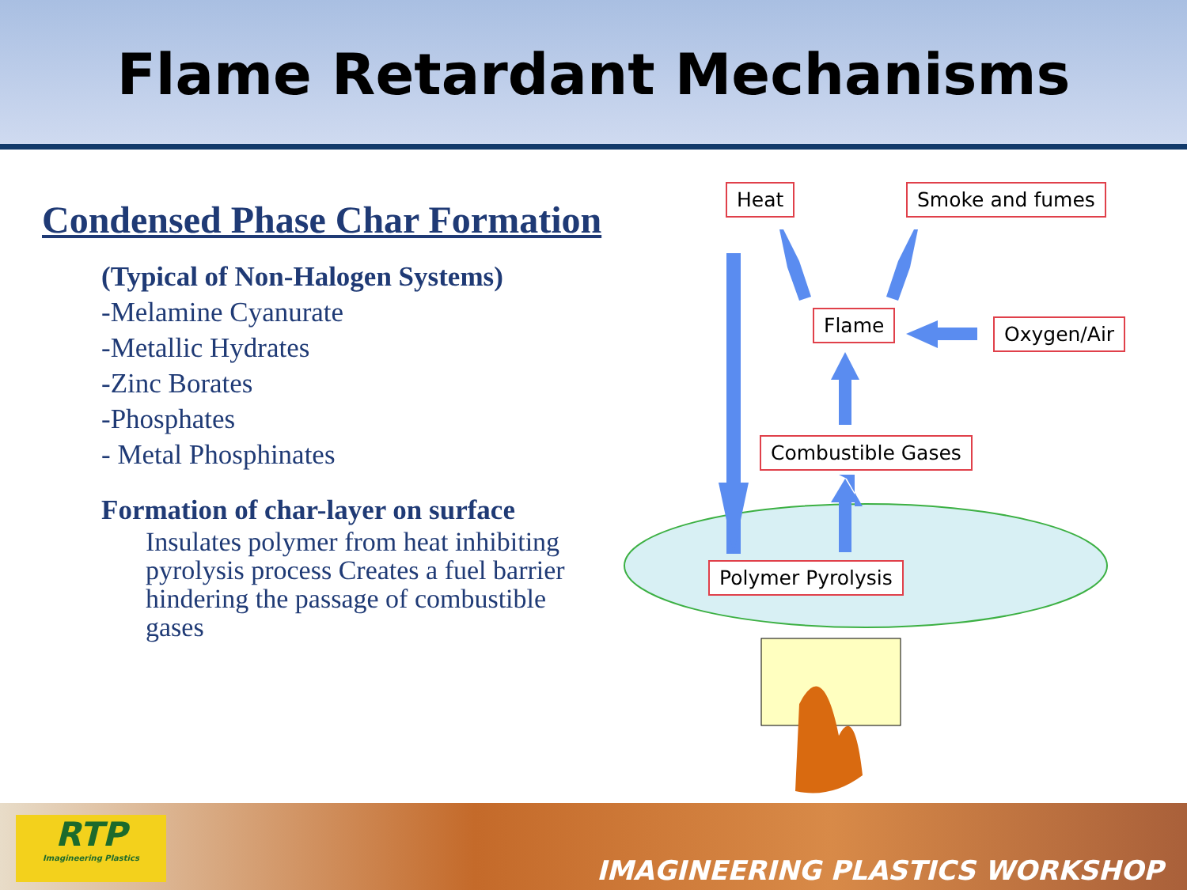Flame Retardant Mechanisms
Condensed Phase Char Formation
(Typical of Non-Halogen Systems)
-Melamine Cyanurate
-Metallic Hydrates
-Zinc Borates
-Phosphates
- Metal Phosphinates
Formation of char-layer on surface
Insulates polymer from heat inhibiting pyrolysis process Creates a fuel barrier hindering the passage of combustible gases
Heat Smoke and fumes
Flame Oxygen/Air
Combustible Gases
Polymer Pyrolysis
IMAGINEERING PLASTICS WORKSHOP
RTP
Imagineering Plastics